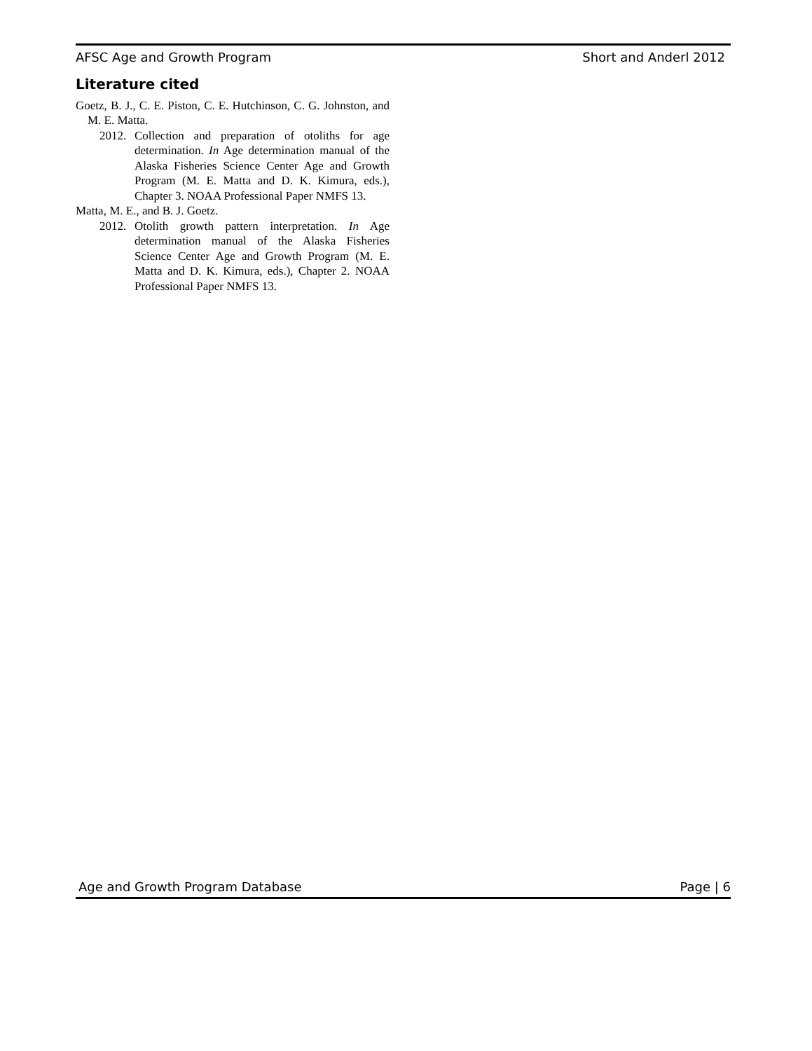AFSC Age and Growth Program Short and Anderl 2012
Literature cited
Goetz, B. J., C. E. Piston, C. E. Hutchinson, C. G. Johnston, and M. E. Matta.
2012. Collection and preparation of otoliths for age determination. In Age determination manual of the Alaska Fisheries Science Center Age and Growth Program (M. E. Matta and D. K. Kimura, eds.), Chapter 3. NOAA Professional Paper NMFS 13.
Matta, M. E., and B. J. Goetz.
2012. Otolith growth pattern interpretation. In Age determination manual of the Alaska Fisheries Science Center Age and Growth Program (M. E. Matta and D. K. Kimura, eds.), Chapter 2. NOAA Professional Paper NMFS 13.
Age and Growth Program Database Page | 6